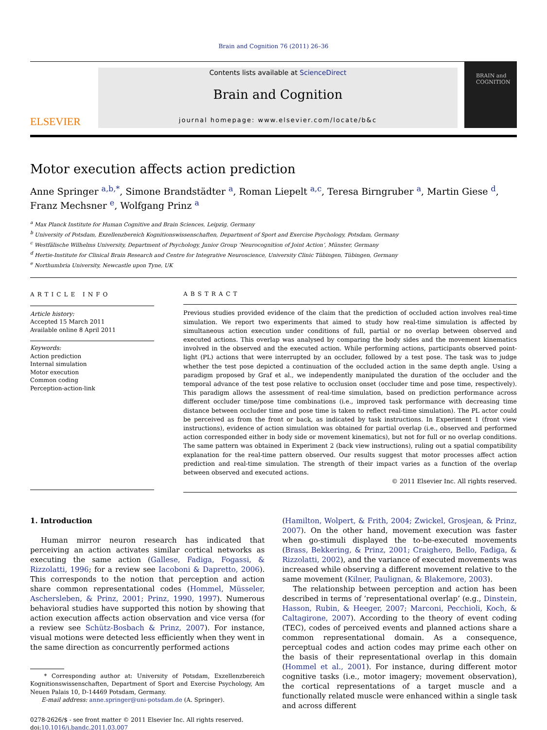Brain and Cognition 76 (2011) 26–36
ELSEVIER
Contents lists available at ScienceDirect
Brain and Cognition
journal homepage: www.elsevier.com/locate/b&c
BRAIN and COGNITION
Motor execution affects action prediction
Anne Springer <sup>a,b,*</sup>, Simone Brandstädter <sup>a</sup>, Roman Liepelt <sup>a,c</sup>, Teresa Birngruber <sup>a</sup>, Martin Giese <sup>d</sup>,
Franz Mechsner <sup>e</sup>, Wolfgang Prinz <sup>a</sup>
<sup>a</sup> Max Planck Institute for Human Cognitive and Brain Sciences, Leipzig, Germany
<sup>b</sup> University of Potsdam, Exzellenzbereich Kognitionswissenschaften, Department of Sport and Exercise Psychology, Potsdam, Germany
<sup>c</sup> Westfälische Wilhelms University, Department of Psychology, Junior Group ‘Neurocognition of Joint Action’, Münster, Germany
<sup>d</sup> Hertie-Institute for Clinical Brain Research and Centre for Integrative Neuroscience, University Clinic Tübingen, Tübingen, Germany
<sup>e</sup> Northumbria University, Newcastle upon Tyne, UK
ARTICLE INFO
Article history:
Accepted 15 March 2011
Available online 8 April 2011
Keywords:
Action prediction
Internal simulation
Motor execution
Common coding
Perception-action-link
ABSTRACT
Previous studies provided evidence of the claim that the prediction of occluded action involves real-time simulation. We report two experiments that aimed to study how real-time simulation is affected by simultaneous action execution under conditions of full, partial or no overlap between observed and executed actions. This overlap was analysed by comparing the body sides and the movement kinematics involved in the observed and the executed action. While performing actions, participants observed point-light (PL) actions that were interrupted by an occluder, followed by a test pose. The task was to judge whether the test pose depicted a continuation of the occluded action in the same depth angle. Using a paradigm proposed by Graf et al., we independently manipulated the duration of the occluder and the temporal advance of the test pose relative to occlusion onset (occluder time and pose time, respectively). This paradigm allows the assessment of real-time simulation, based on prediction performance across different occluder time/pose time combinations (i.e., improved task performance with decreasing time distance between occluder time and pose time is taken to reflect real-time simulation). The PL actor could be perceived as from the front or back, as indicated by task instructions. In Experiment 1 (front view instructions), evidence of action simulation was obtained for partial overlap (i.e., observed and performed action corresponded either in body side or movement kinematics), but not for full or no overlap conditions. The same pattern was obtained in Experiment 2 (back view instructions), ruling out a spatial compatibility explanation for the real-time pattern observed. Our results suggest that motor processes affect action prediction and real-time simulation. The strength of their impact varies as a function of the overlap between observed and executed actions.
© 2011 Elsevier Inc. All rights reserved.
1. Introduction
Human mirror neuron research has indicated that perceiving an action activates similar cortical networks as executing the same action (Gallese, Fadiga, Fogassi, & Rizzolatti, 1996; for a review see Iacoboni & Dapretto, 2006). This corresponds to the notion that perception and action share common representational codes (Hommel, Müsseler, Aschersleben, & Prinz, 2001; Prinz, 1990, 1997). Numerous behavioral studies have supported this notion by showing that action execution affects action observation and vice versa (for a review see Schütz-Bosbach & Prinz, 2007). For instance, visual motions were detected less efficiently when they went in the same direction as concurrently performed actions
* Corresponding author at: University of Potsdam, Exzellenzbereich Kognitionswissenschaften, Department of Sport and Exercise Psychology, Am Neuen Palais 10, D-14469 Potsdam, Germany.
E-mail address: anne.springer@uni-potsdam.de (A. Springer).
0278-2626/$ - see front matter © 2011 Elsevier Inc. All rights reserved.
doi:10.1016/j.bandc.2011.03.007
(Hamilton, Wolpert, & Frith, 2004; Zwickel, Grosjean, & Prinz, 2007). On the other hand, movement execution was faster when go-stimuli displayed the to-be-executed movements (Brass, Bekkering, & Prinz, 2001; Craighero, Bello, Fadiga, & Rizzolatti, 2002), and the variance of executed movements was increased while observing a different movement relative to the same movement (Kilner, Paulignan, & Blakemore, 2003).
The relationship between perception and action has been described in terms of ‘representational overlap’ (e.g., Dinstein, Hasson, Rubin, & Heeger, 2007; Marconi, Pecchioli, Koch, & Caltagirone, 2007). According to the theory of event coding (TEC), codes of perceived events and planned actions share a common representational domain. As a consequence, perceptual codes and action codes may prime each other on the basis of their representational overlap in this domain (Hommel et al., 2001). For instance, during different motor cognitive tasks (i.e., motor imagery; movement observation), the cortical representations of a target muscle and a functionally related muscle were enhanced within a single task and across different